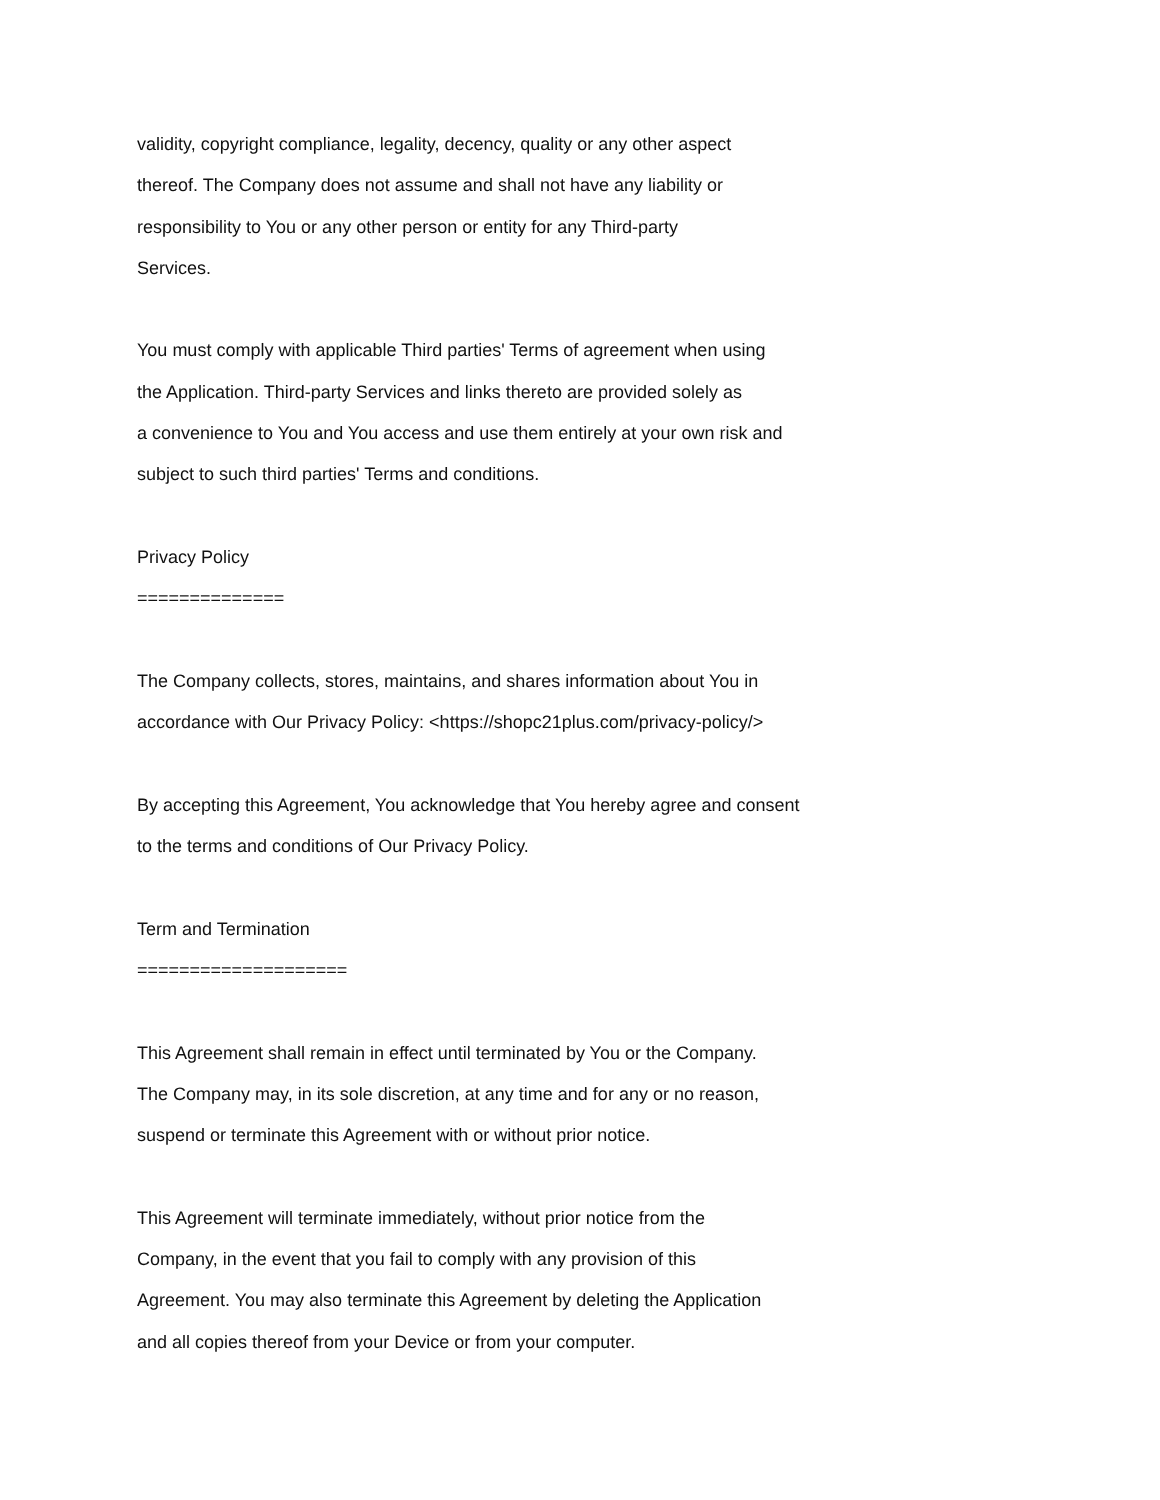validity, copyright compliance, legality, decency, quality or any other aspect
thereof. The Company does not assume and shall not have any liability or
responsibility to You or any other person or entity for any Third-party
Services.
You must comply with applicable Third parties' Terms of agreement when using
the Application. Third-party Services and links thereto are provided solely as
a convenience to You and You access and use them entirely at your own risk and
subject to such third parties' Terms and conditions.
Privacy Policy
==============
The Company collects, stores, maintains, and shares information about You in
accordance with Our Privacy Policy: <https://shopc21plus.com/privacy-policy/>
By accepting this Agreement, You acknowledge that You hereby agree and consent
to the terms and conditions of Our Privacy Policy.
Term and Termination
====================
This Agreement shall remain in effect until terminated by You or the Company.
The Company may, in its sole discretion, at any time and for any or no reason,
suspend or terminate this Agreement with or without prior notice.
This Agreement will terminate immediately, without prior notice from the
Company, in the event that you fail to comply with any provision of this
Agreement. You may also terminate this Agreement by deleting the Application
and all copies thereof from your Device or from your computer.